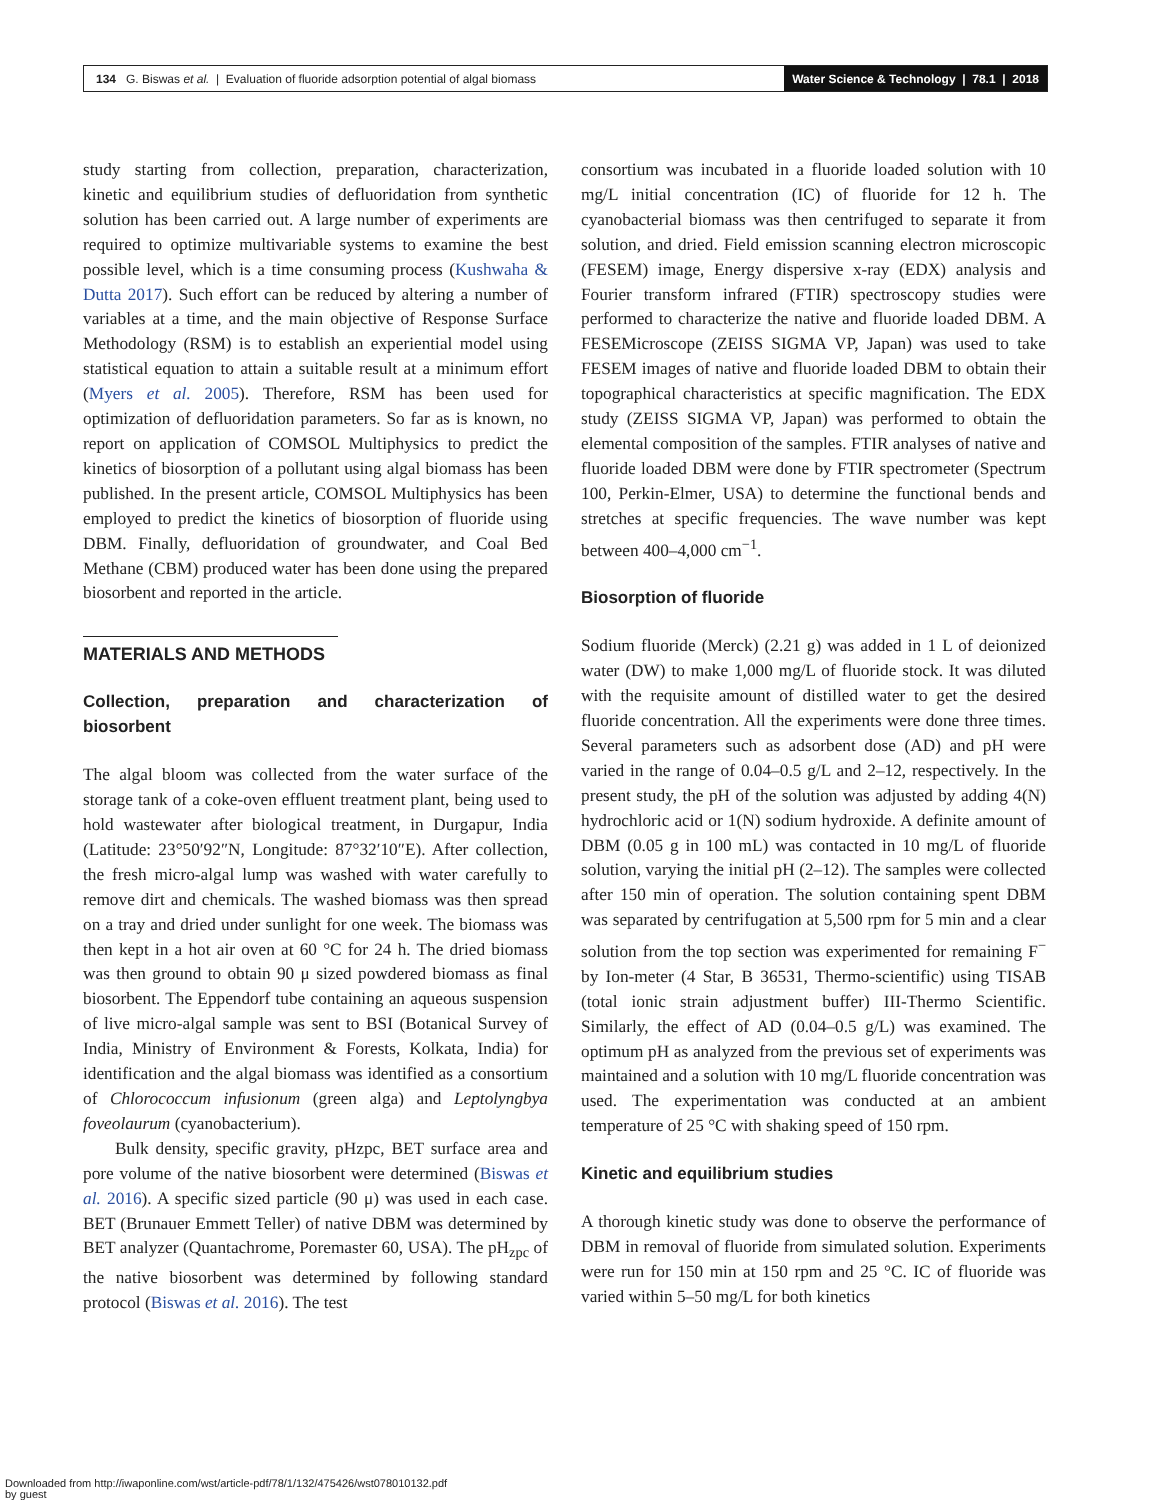134 G. Biswas et al. | Evaluation of fluoride adsorption potential of algal biomass
Water Science & Technology | 78.1 | 2018
study starting from collection, preparation, characterization, kinetic and equilibrium studies of defluoridation from synthetic solution has been carried out. A large number of experiments are required to optimize multivariable systems to examine the best possible level, which is a time consuming process (Kushwaha & Dutta 2017). Such effort can be reduced by altering a number of variables at a time, and the main objective of Response Surface Methodology (RSM) is to establish an experiential model using statistical equation to attain a suitable result at a minimum effort (Myers et al. 2005). Therefore, RSM has been used for optimization of defluoridation parameters. So far as is known, no report on application of COMSOL Multiphysics to predict the kinetics of biosorption of a pollutant using algal biomass has been published. In the present article, COMSOL Multiphysics has been employed to predict the kinetics of biosorption of fluoride using DBM. Finally, defluoridation of groundwater, and Coal Bed Methane (CBM) produced water has been done using the prepared biosorbent and reported in the article.
MATERIALS AND METHODS
Collection, preparation and characterization of biosorbent
The algal bloom was collected from the water surface of the storage tank of a coke-oven effluent treatment plant, being used to hold wastewater after biological treatment, in Durgapur, India (Latitude: 23°50′92″N, Longitude: 87°32′10″E). After collection, the fresh micro-algal lump was washed with water carefully to remove dirt and chemicals. The washed biomass was then spread on a tray and dried under sunlight for one week. The biomass was then kept in a hot air oven at 60 °C for 24 h. The dried biomass was then ground to obtain 90 μ sized powdered biomass as final biosorbent. The Eppendorf tube containing an aqueous suspension of live micro-algal sample was sent to BSI (Botanical Survey of India, Ministry of Environment & Forests, Kolkata, India) for identification and the algal biomass was identified as a consortium of Chlorococcum infusionum (green alga) and Leptolyngbya foveolaurum (cyanobacterium).
Bulk density, specific gravity, pHzpc, BET surface area and pore volume of the native biosorbent were determined (Biswas et al. 2016). A specific sized particle (90 μ) was used in each case. BET (Brunauer Emmett Teller) of native DBM was determined by BET analyzer (Quantachrome, Poremaster 60, USA). The pH<sub>zpc</sub> of the native biosorbent was determined by following standard protocol (Biswas et al. 2016). The test
consortium was incubated in a fluoride loaded solution with 10 mg/L initial concentration (IC) of fluoride for 12 h. The cyanobacterial biomass was then centrifuged to separate it from solution, and dried. Field emission scanning electron microscopic (FESEM) image, Energy dispersive x-ray (EDX) analysis and Fourier transform infrared (FTIR) spectroscopy studies were performed to characterize the native and fluoride loaded DBM. A FESEMicroscope (ZEISS SIGMA VP, Japan) was used to take FESEM images of native and fluoride loaded DBM to obtain their topographical characteristics at specific magnification. The EDX study (ZEISS SIGMA VP, Japan) was performed to obtain the elemental composition of the samples. FTIR analyses of native and fluoride loaded DBM were done by FTIR spectrometer (Spectrum 100, Perkin-Elmer, USA) to determine the functional bends and stretches at specific frequencies. The wave number was kept between 400–4,000 cm<sup>−1</sup>.
Biosorption of fluoride
Sodium fluoride (Merck) (2.21 g) was added in 1 L of deionized water (DW) to make 1,000 mg/L of fluoride stock. It was diluted with the requisite amount of distilled water to get the desired fluoride concentration. All the experiments were done three times. Several parameters such as adsorbent dose (AD) and pH were varied in the range of 0.04–0.5 g/L and 2–12, respectively. In the present study, the pH of the solution was adjusted by adding 4(N) hydrochloric acid or 1(N) sodium hydroxide. A definite amount of DBM (0.05 g in 100 mL) was contacted in 10 mg/L of fluoride solution, varying the initial pH (2–12). The samples were collected after 150 min of operation. The solution containing spent DBM was separated by centrifugation at 5,500 rpm for 5 min and a clear solution from the top section was experimented for remaining F<sup>−</sup> by Ion-meter (4 Star, B 36531, Thermo-scientific) using TISAB (total ionic strain adjustment buffer) III-Thermo Scientific. Similarly, the effect of AD (0.04–0.5 g/L) was examined. The optimum pH as analyzed from the previous set of experiments was maintained and a solution with 10 mg/L fluoride concentration was used. The experimentation was conducted at an ambient temperature of 25 °C with shaking speed of 150 rpm.
Kinetic and equilibrium studies
A thorough kinetic study was done to observe the performance of DBM in removal of fluoride from simulated solution. Experiments were run for 150 min at 150 rpm and 25 °C. IC of fluoride was varied within 5–50 mg/L for both kinetics
Downloaded from http://iwaponline.com/wst/article-pdf/78/1/132/475426/wst078010132.pdf
by guest